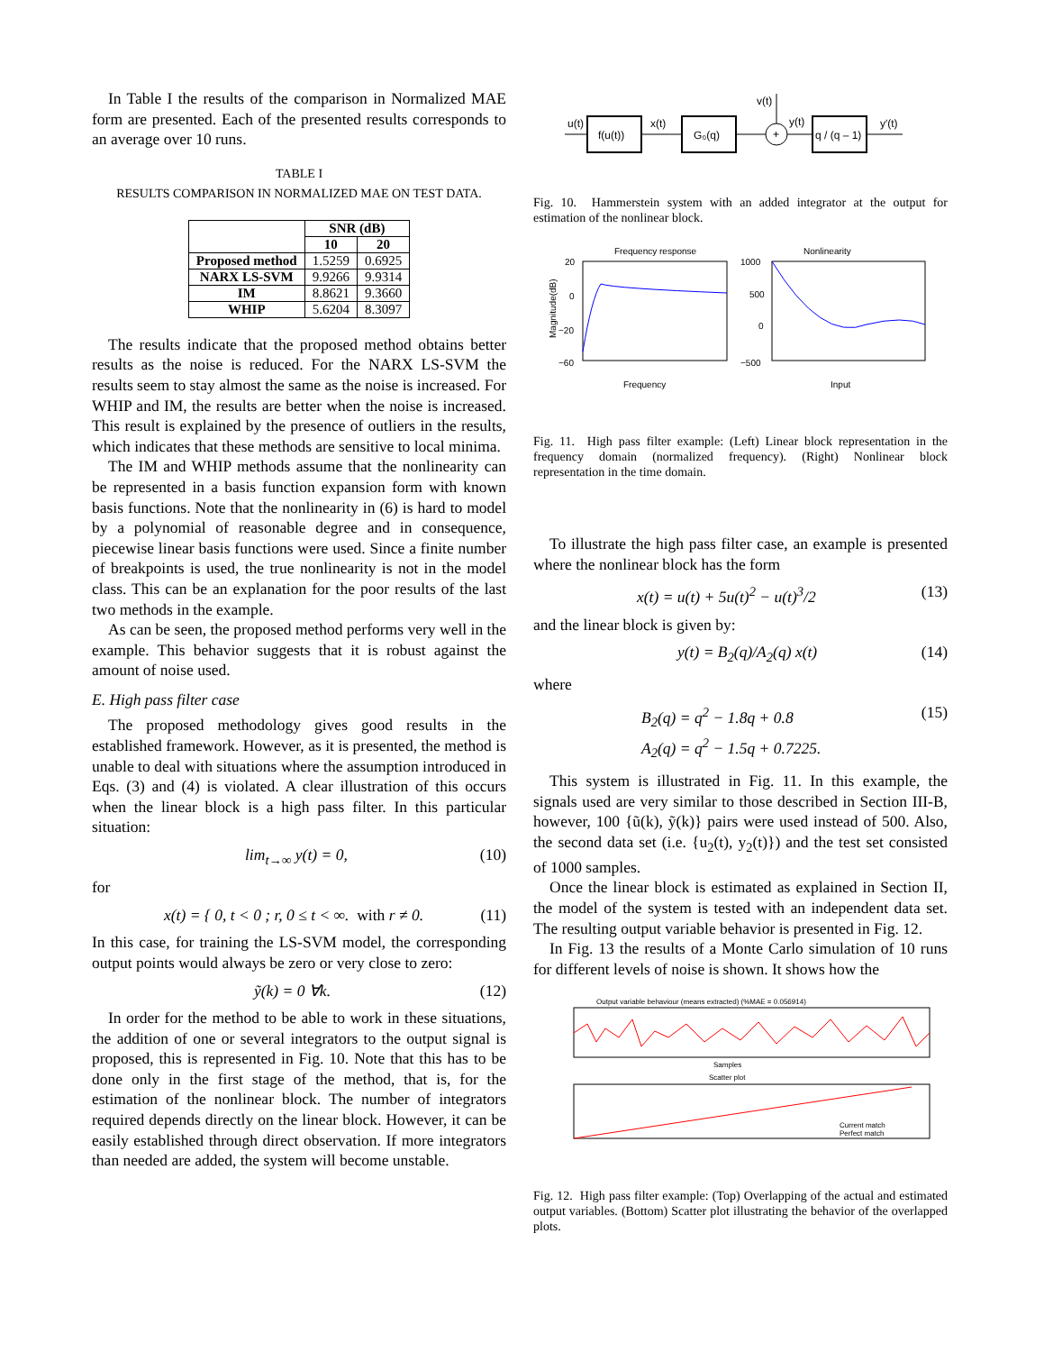In Table I the results of the comparison in Normalized MAE form are presented. Each of the presented results corresponds to an average over 10 runs.
TABLE I
RESULTS COMPARISON IN NORMALIZED MAE ON TEST DATA.
| | SNR (dB) | |
| --- | --- | --- |
| | 10 | 20 |
| Proposed method | 1.5259 | 0.6925 |
| NARX LS-SVM | 9.9266 | 9.9314 |
| IM | 8.8621 | 9.3660 |
| WHIP | 5.6204 | 8.3097 |
The results indicate that the proposed method obtains better results as the noise is reduced. For the NARX LS-SVM the results seem to stay almost the same as the noise is increased. For WHIP and IM, the results are better when the noise is increased. This result is explained by the presence of outliers in the results, which indicates that these methods are sensitive to local minima.
The IM and WHIP methods assume that the nonlinearity can be represented in a basis function expansion form with known basis functions. Note that the nonlinearity in (6) is hard to model by a polynomial of reasonable degree and in consequence, piecewise linear basis functions were used. Since a finite number of breakpoints is used, the true nonlinearity is not in the model class. This can be an explanation for the poor results of the last two methods in the example.
As can be seen, the proposed method performs very well in the example. This behavior suggests that it is robust against the amount of noise used.
E. High pass filter case
The proposed methodology gives good results in the established framework. However, as it is presented, the method is unable to deal with situations where the assumption introduced in Eqs. (3) and (4) is violated. A clear illustration of this occurs when the linear block is a high pass filter. In this particular situation:
lim<sub>t→∞</sub> y(t) = 0, (10)
for
x(t) = { 0, t < 0 ; r, 0 ≤ t < ∞. with r ≠ 0. (11)
In this case, for training the LS-SVM model, the corresponding output points would always be zero or very close to zero:
ỹ(k) = 0 ∀k. (12)
In order for the method to be able to work in these situations, the addition of one or several integrators to the output signal is proposed, this is represented in Fig. 10. Note that this has to be done only in the first stage of the method, that is, for the estimation of the nonlinear block. The number of integrators required depends directly on the linear block. However, it can be easily established through direct observation. If more integrators than needed are added, the system will become unstable.
u(t)
f(u(t))
x(t)
G₀(q)
+
v(t)
y(t)
q / (q – 1)
y′(t)
Fig. 10. Hammerstein system with an added integrator at the output for estimation of the nonlinear block.
Frequency response
20
0
−20
−60
Frequency
Magnitude(dB)
Nonlinearity
1000
500
0
−500
Input
Fig. 11. High pass filter example: (Left) Linear block representation in the frequency domain (normalized frequency). (Right) Nonlinear block representation in the time domain.
To illustrate the high pass filter case, an example is presented where the nonlinear block has the form
x(t) = u(t) + 5u(t)<sup>2</sup> − u(t)<sup>3</sup>/2 (13)
and the linear block is given by:
y(t) = B<sub>2</sub>(q)/A<sub>2</sub>(q) x(t) (14)
where
B<sub>2</sub>(q) = q<sup>2</sup> − 1.8q + 0.8
A<sub>2</sub>(q) = q<sup>2</sup> − 1.5q + 0.7225. (15)
This system is illustrated in Fig. 11. In this example, the signals used are very similar to those described in Section III-B, however, 100 {ũ(k), ỹ(k)} pairs were used instead of 500. Also, the second data set (i.e. {u<sub>2</sub>(t), y<sub>2</sub>(t)}) and the test set consisted of 1000 samples.
Once the linear block is estimated as explained in Section II, the model of the system is tested with an independent data set. The resulting output variable behavior is presented in Fig. 12.
In Fig. 13 the results of a Monte Carlo simulation of 10 runs for different levels of noise is shown. It shows how the
Output variable behaviour (means extracted) (%MAE = 0.056914)
Samples
Scatter plot
Current match
Perfect match
Fig. 12. High pass filter example: (Top) Overlapping of the actual and estimated output variables. (Bottom) Scatter plot illustrating the behavior of the overlapped plots.